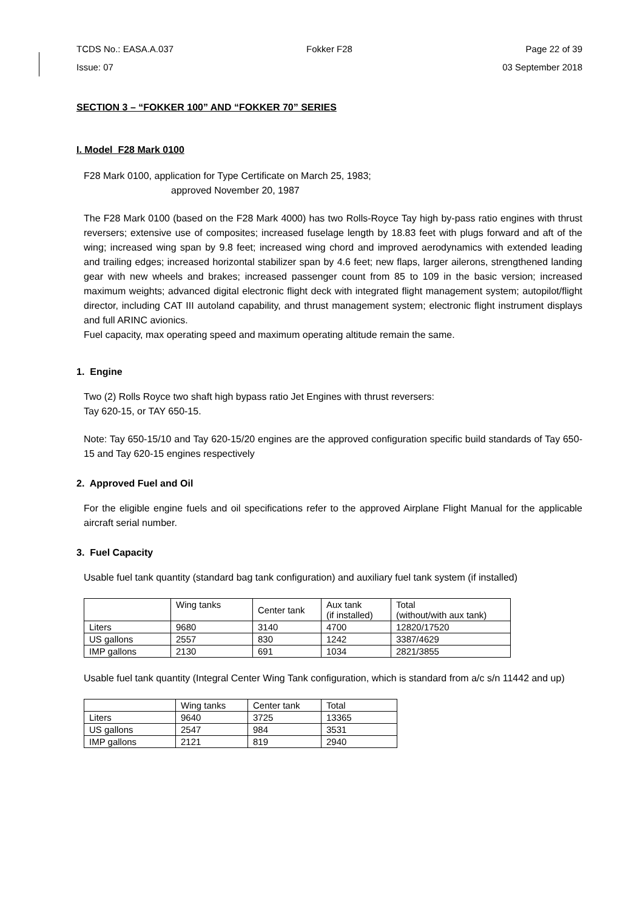TCDS No.: EASA.A.037 Fokker F28 Page 22 of 39
Issue: 07 03 September 2018
SECTION 3 – “FOKKER 100” AND “FOKKER 70” SERIES
I. Model F28 Mark 0100
F28 Mark 0100, application for Type Certificate on March 25, 1983;
approved November 20, 1987
The F28 Mark 0100 (based on the F28 Mark 4000) has two Rolls-Royce Tay high by-pass ratio engines with thrust reversers; extensive use of composites; increased fuselage length by 18.83 feet with plugs forward and aft of the wing; increased wing span by 9.8 feet; increased wing chord and improved aerodynamics with extended leading and trailing edges; increased horizontal stabilizer span by 4.6 feet; new flaps, larger ailerons, strengthened landing gear with new wheels and brakes; increased passenger count from 85 to 109 in the basic version; increased maximum weights; advanced digital electronic flight deck with integrated flight management system; autopilot/flight director, including CAT III autoland capability, and thrust management system; electronic flight instrument displays and full ARINC avionics.
Fuel capacity, max operating speed and maximum operating altitude remain the same.
1. Engine
Two (2) Rolls Royce two shaft high bypass ratio Jet Engines with thrust reversers:
Tay 620-15, or TAY 650-15.
Note: Tay 650-15/10 and Tay 620-15/20 engines are the approved configuration specific build standards of Tay 650-15 and Tay 620-15 engines respectively
2. Approved Fuel and Oil
For the eligible engine fuels and oil specifications refer to the approved Airplane Flight Manual for the applicable aircraft serial number.
3. Fuel Capacity
Usable fuel tank quantity (standard bag tank configuration) and auxiliary fuel tank system (if installed)
| | Wing tanks | Center tank | Aux tank (if installed) | Total (without/with aux tank) |
| Liters | 9680 | 3140 | 4700 | 12820/17520 |
| US gallons | 2557 | 830 | 1242 | 3387/4629 |
| IMP gallons | 2130 | 691 | 1034 | 2821/3855 |
Usable fuel tank quantity (Integral Center Wing Tank configuration, which is standard from a/c s/n 11442 and up)
| | Wing tanks | Center tank | Total |
| Liters | 9640 | 3725 | 13365 |
| US gallons | 2547 | 984 | 3531 |
| IMP gallons | 2121 | 819 | 2940 |